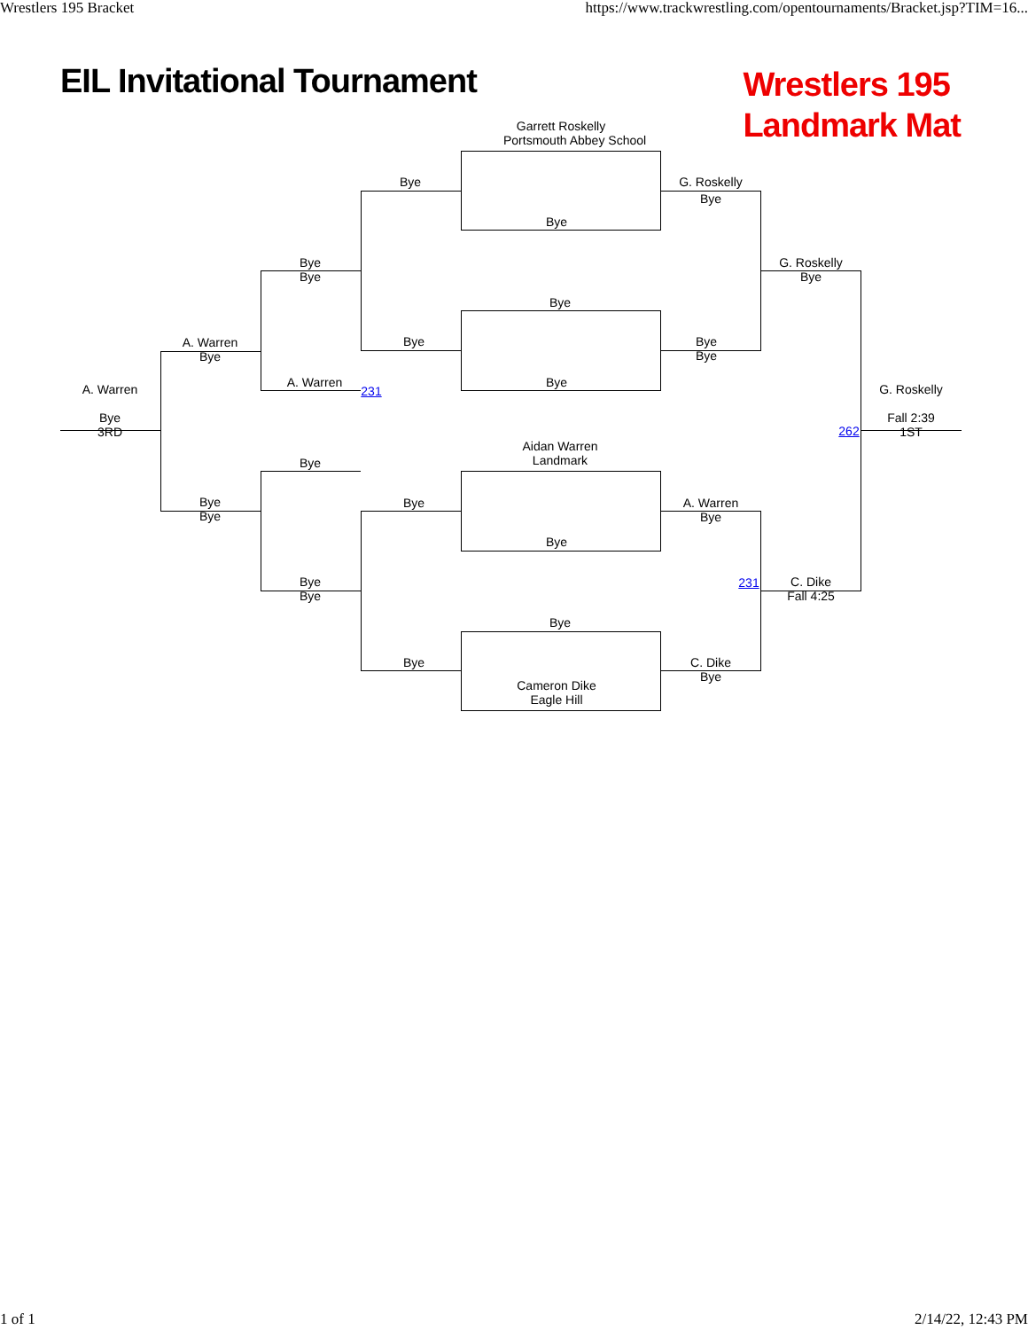Wrestlers 195 Bracket https://www.trackwrestling.com/opentournaments/Bracket.jsp?TIM=16...
EIL Invitational Tournament Wrestlers 195
Landmark Mat
Garrett Roskelly
Portsmouth Abbey School
Bye
Bye
G. Roskelly
Bye
Bye
Bye
G. Roskelly
Bye
Bye
Bye
Bye
Bye
A. Warren
Bye
Bye
A. Warren
231
A. Warren
Bye
3RD
G. Roskelly
Fall 2:39
1ST
262
Aidan Warren
Landmark
Bye
Bye
Bye
Bye
A. Warren
Bye
Bye
Bye
Bye
231
C. Dike
Fall 4:25
Bye
Bye
C. Dike
Bye
Cameron Dike
Eagle Hill
1 of 1 2/14/22, 12:43 PM